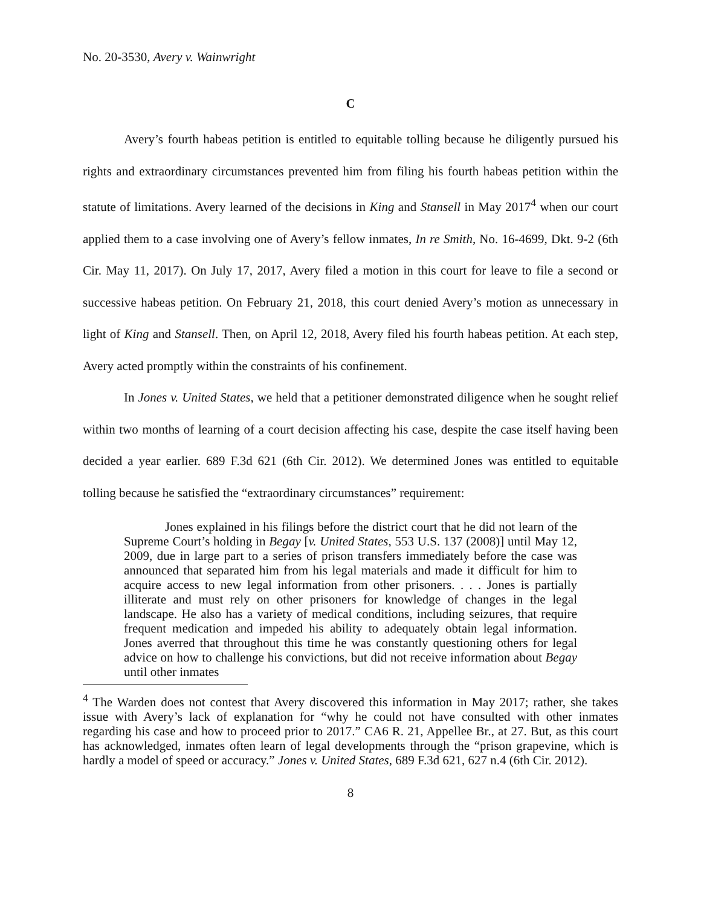No. 20-3530, Avery v. Wainwright
C
Avery’s fourth habeas petition is entitled to equitable tolling because he diligently pursued his rights and extraordinary circumstances prevented him from filing his fourth habeas petition within the statute of limitations. Avery learned of the decisions in King and Stansell in May 2017<sup>4</sup> when our court applied them to a case involving one of Avery’s fellow inmates, In re Smith, No. 16-4699, Dkt. 9-2 (6th Cir. May 11, 2017). On July 17, 2017, Avery filed a motion in this court for leave to file a second or successive habeas petition. On February 21, 2018, this court denied Avery’s motion as unnecessary in light of King and Stansell. Then, on April 12, 2018, Avery filed his fourth habeas petition. At each step, Avery acted promptly within the constraints of his confinement.
In Jones v. United States, we held that a petitioner demonstrated diligence when he sought relief within two months of learning of a court decision affecting his case, despite the case itself having been decided a year earlier. 689 F.3d 621 (6th Cir. 2012). We determined Jones was entitled to equitable tolling because he satisfied the “extraordinary circumstances” requirement:
Jones explained in his filings before the district court that he did not learn of the Supreme Court’s holding in Begay [v. United States, 553 U.S. 137 (2008)] until May 12, 2009, due in large part to a series of prison transfers immediately before the case was announced that separated him from his legal materials and made it difficult for him to acquire access to new legal information from other prisoners. . . . Jones is partially illiterate and must rely on other prisoners for knowledge of changes in the legal landscape. He also has a variety of medical conditions, including seizures, that require frequent medication and impeded his ability to adequately obtain legal information. Jones averred that throughout this time he was constantly questioning others for legal advice on how to challenge his convictions, but did not receive information about Begay until other inmates
<sup>4</sup> The Warden does not contest that Avery discovered this information in May 2017; rather, she takes issue with Avery’s lack of explanation for “why he could not have consulted with other inmates regarding his case and how to proceed prior to 2017.” CA6 R. 21, Appellee Br., at 27. But, as this court has acknowledged, inmates often learn of legal developments through the “prison grapevine, which is hardly a model of speed or accuracy.” Jones v. United States, 689 F.3d 621, 627 n.4 (6th Cir. 2012).
8